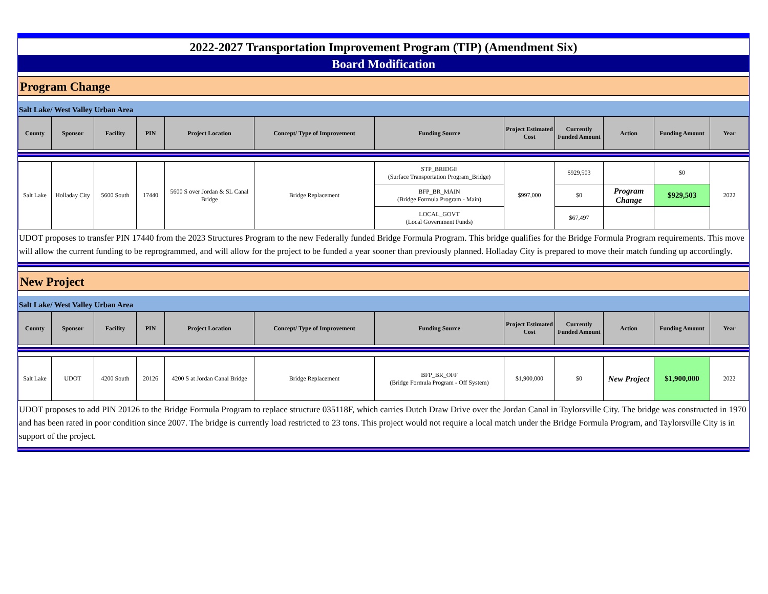2022-2027 Transportation Improvement Program (TIP) (Amendment Six)
Board Modification
Program Change
Salt Lake/ West Valley Urban Area
| County | Sponsor | Facility | PIN | Project Location | Concept/ Type of Improvement | Funding Source | Project Estimated Cost | Currently Funded Amount | Action | Funding Amount | Year |
| --- | --- | --- | --- | --- | --- | --- | --- | --- | --- | --- | --- |
| Salt Lake | Holladay City | 5600 South | 17440 | 5600 S over Jordan & SL Canal Bridge | Bridge Replacement | STP_BRIDGE (Surface Transportation Program_Bridge) | $997,000 | $929,503 | | $0 | 2022 |
| | | | | | | BFP_BR_MAIN (Bridge Formula Program - Main) | | $0 | Program Change | $929,503 | |
| | | | | | | LOCAL_GOVT (Local Government Funds) | | $67,497 | | | |
UDOT proposes to transfer PIN 17440 from the 2023 Structures Program to the new Federally funded Bridge Formula Program. This bridge qualifies for the Bridge Formula Program requirements. This move will allow the current funding to be reprogrammed, and will allow for the project to be funded a year sooner than previously planned. Holladay City is prepared to move their match funding up accordingly.
New Project
Salt Lake/ West Valley Urban Area
| County | Sponsor | Facility | PIN | Project Location | Concept/ Type of Improvement | Funding Source | Project Estimated Cost | Currently Funded Amount | Action | Funding Amount | Year |
| --- | --- | --- | --- | --- | --- | --- | --- | --- | --- | --- | --- |
| Salt Lake | UDOT | 4200 South | 20126 | 4200 S at Jordan Canal Bridge | Bridge Replacement | BFP_BR_OFF (Bridge Formula Program - Off System) | $1,900,000 | $0 | New Project | $1,900,000 | 2022 |
UDOT proposes to add PIN 20126 to the Bridge Formula Program to replace structure 035118F, which carries Dutch Draw Drive over the Jordan Canal in Taylorsville City. The bridge was constructed in 1970 and has been rated in poor condition since 2007. The bridge is currently load restricted to 23 tons. This project would not require a local match under the Bridge Formula Program, and Taylorsville City is in support of the project.